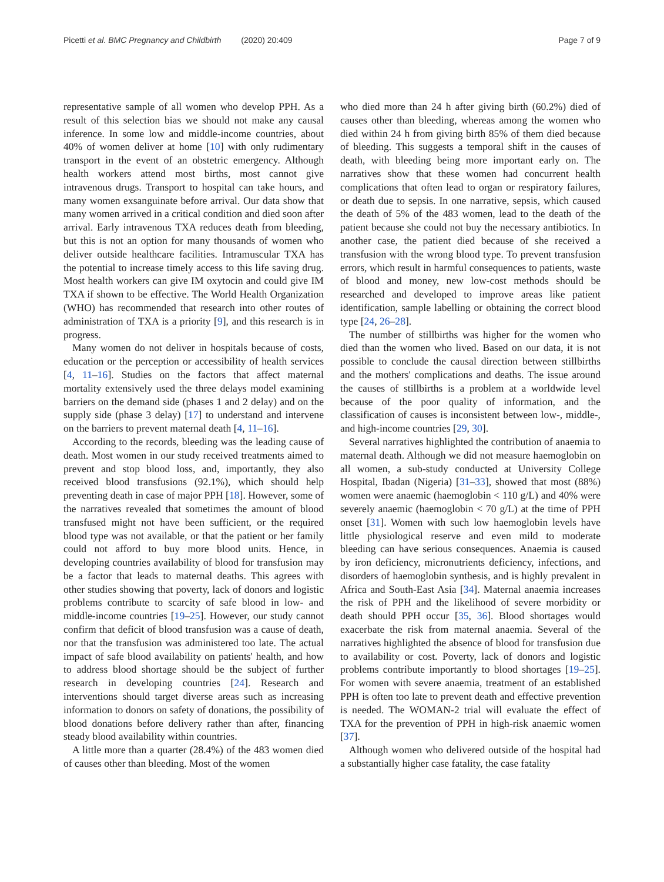Picetti et al. BMC Pregnancy and Childbirth (2020) 20:409 Page 7 of 9
representative sample of all women who develop PPH. As a result of this selection bias we should not make any causal inference. In some low and middle-income countries, about 40% of women deliver at home [10] with only rudimentary transport in the event of an obstetric emergency. Although health workers attend most births, most cannot give intravenous drugs. Transport to hospital can take hours, and many women exsanguinate before arrival. Our data show that many women arrived in a critical condition and died soon after arrival. Early intravenous TXA reduces death from bleeding, but this is not an option for many thousands of women who deliver outside healthcare facilities. Intramuscular TXA has the potential to increase timely access to this life saving drug. Most health workers can give IM oxytocin and could give IM TXA if shown to be effective. The World Health Organization (WHO) has recommended that research into other routes of administration of TXA is a priority [9], and this research is in progress.
Many women do not deliver in hospitals because of costs, education or the perception or accessibility of health services [4, 11–16]. Studies on the factors that affect maternal mortality extensively used the three delays model examining barriers on the demand side (phases 1 and 2 delay) and on the supply side (phase 3 delay) [17] to understand and intervene on the barriers to prevent maternal death [4, 11–16].
According to the records, bleeding was the leading cause of death. Most women in our study received treatments aimed to prevent and stop blood loss, and, importantly, they also received blood transfusions (92.1%), which should help preventing death in case of major PPH [18]. However, some of the narratives revealed that sometimes the amount of blood transfused might not have been sufficient, or the required blood type was not available, or that the patient or her family could not afford to buy more blood units. Hence, in developing countries availability of blood for transfusion may be a factor that leads to maternal deaths. This agrees with other studies showing that poverty, lack of donors and logistic problems contribute to scarcity of safe blood in low- and middle-income countries [19–25]. However, our study cannot confirm that deficit of blood transfusion was a cause of death, nor that the transfusion was administered too late. The actual impact of safe blood availability on patients' health, and how to address blood shortage should be the subject of further research in developing countries [24]. Research and interventions should target diverse areas such as increasing information to donors on safety of donations, the possibility of blood donations before delivery rather than after, financing steady blood availability within countries.
A little more than a quarter (28.4%) of the 483 women died of causes other than bleeding. Most of the women
who died more than 24 h after giving birth (60.2%) died of causes other than bleeding, whereas among the women who died within 24 h from giving birth 85% of them died because of bleeding. This suggests a temporal shift in the causes of death, with bleeding being more important early on. The narratives show that these women had concurrent health complications that often lead to organ or respiratory failures, or death due to sepsis. In one narrative, sepsis, which caused the death of 5% of the 483 women, lead to the death of the patient because she could not buy the necessary antibiotics. In another case, the patient died because of she received a transfusion with the wrong blood type. To prevent transfusion errors, which result in harmful consequences to patients, waste of blood and money, new low-cost methods should be researched and developed to improve areas like patient identification, sample labelling or obtaining the correct blood type [24, 26–28].
The number of stillbirths was higher for the women who died than the women who lived. Based on our data, it is not possible to conclude the causal direction between stillbirths and the mothers' complications and deaths. The issue around the causes of stillbirths is a problem at a worldwide level because of the poor quality of information, and the classification of causes is inconsistent between low-, middle-, and high-income countries [29, 30].
Several narratives highlighted the contribution of anaemia to maternal death. Although we did not measure haemoglobin on all women, a sub-study conducted at University College Hospital, Ibadan (Nigeria) [31–33], showed that most (88%) women were anaemic (haemoglobin < 110 g/L) and 40% were severely anaemic (haemoglobin < 70 g/L) at the time of PPH onset [31]. Women with such low haemoglobin levels have little physiological reserve and even mild to moderate bleeding can have serious consequences. Anaemia is caused by iron deficiency, micronutrients deficiency, infections, and disorders of haemoglobin synthesis, and is highly prevalent in Africa and South-East Asia [34]. Maternal anaemia increases the risk of PPH and the likelihood of severe morbidity or death should PPH occur [35, 36]. Blood shortages would exacerbate the risk from maternal anaemia. Several of the narratives highlighted the absence of blood for transfusion due to availability or cost. Poverty, lack of donors and logistic problems contribute importantly to blood shortages [19–25]. For women with severe anaemia, treatment of an established PPH is often too late to prevent death and effective prevention is needed. The WOMAN-2 trial will evaluate the effect of TXA for the prevention of PPH in high-risk anaemic women [37].
Although women who delivered outside of the hospital had a substantially higher case fatality, the case fatality